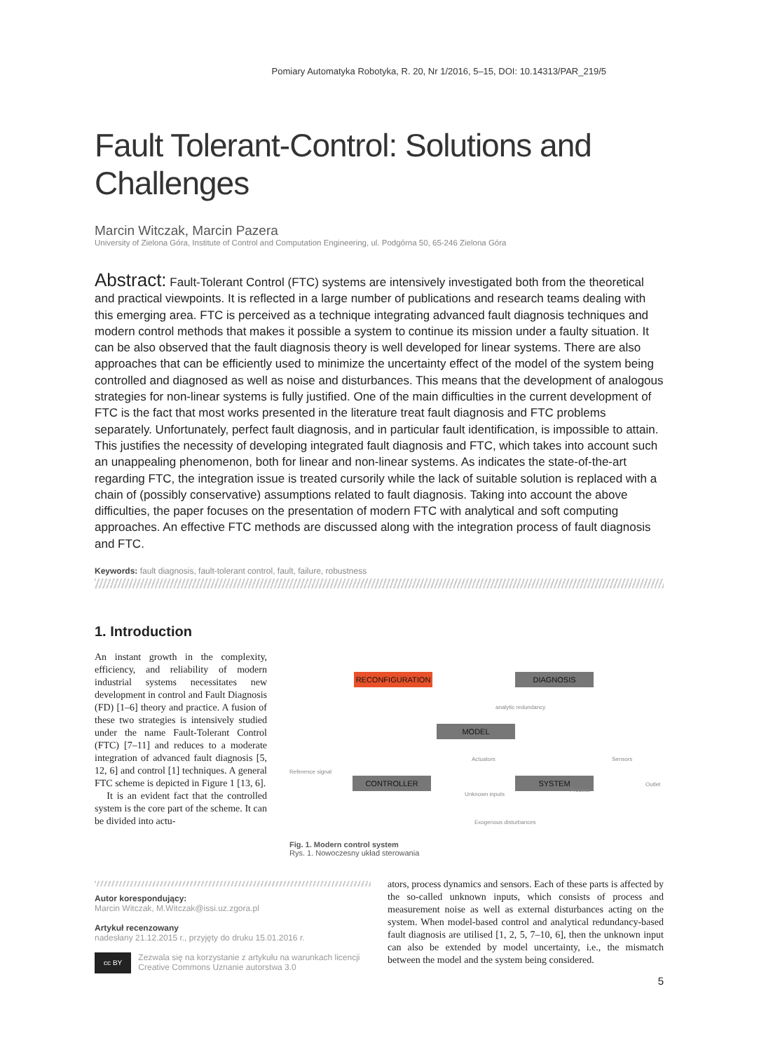Pomiary Automatyka Robotyka, R. 20, Nr 1/2016, 5–15, DOI: 10.14313/PAR_219/5
Fault Tolerant-Control: Solutions and Challenges
Marcin Witczak, Marcin Pazera
University of Zielona Góra, Institute of Control and Computation Engineering, ul. Podgórna 50, 65-246 Zielona Góra
Abstract: Fault-Tolerant Control (FTC) systems are intensively investigated both from the theoretical and practical viewpoints. It is reflected in a large number of publications and research teams dealing with this emerging area. FTC is perceived as a technique integrating advanced fault diagnosis techniques and modern control methods that makes it possible a system to continue its mission under a faulty situation. It can be also observed that the fault diagnosis theory is well developed for linear systems. There are also approaches that can be efficiently used to minimize the uncertainty effect of the model of the system being controlled and diagnosed as well as noise and disturbances. This means that the development of analogous strategies for non-linear systems is fully justified. One of the main difficulties in the current development of FTC is the fact that most works presented in the literature treat fault diagnosis and FTC problems separately. Unfortunately, perfect fault diagnosis, and in particular fault identification, is impossible to attain. This justifies the necessity of developing integrated fault diagnosis and FTC, which takes into account such an unappealing phenomenon, both for linear and non-linear systems. As indicates the state-of-the-art regarding FTC, the integration issue is treated cursorily while the lack of suitable solution is replaced with a chain of (possibly conservative) assumptions related to fault diagnosis. Taking into account the above difficulties, the paper focuses on the presentation of modern FTC with analytical and soft computing approaches. An effective FTC methods are discussed along with the integration process of fault diagnosis and FTC.
Keywords: fault diagnosis, fault-tolerant control, fault, failure, robustness
1. Introduction
An instant growth in the complexity, efficiency, and reliability of modern industrial systems necessitates new development in control and Fault Diagnosis (FD) [1–6] theory and practice. A fusion of these two strategies is intensively studied under the name Fault-Tolerant Control (FTC) [7–11] and reduces to a moderate integration of advanced fault diagnosis [5, 12, 6] and control [1] techniques. A general FTC scheme is depicted in Figure 1 [13, 6].
It is an evident fact that the controlled system is the core part of the scheme. It can be divided into actu-
RECONFIGURATION DIAGNOSIS
MODEL
CONTROLLER SYSTEM
Reference signal
Actuators Sensors
Outlet
Unknown inputs
Exogenous disturbances
analytic redundancy
Process
Fig. 1. Modern control system
Rys. 1. Nowoczesny układ sterowania
Autor korespondujący:
Marcin Witczak, M.Witczak@issi.uz.zgora.pl
Artykuł recenzowany
nadesłany 21.12.2015 r., przyjęty do druku 15.01.2016 r.
cc BY
Zezwala się na korzystanie z artykułu na warunkach licencji Creative Commons Uznanie autorstwa 3.0
ators, process dynamics and sensors. Each of these parts is affected by the so-called unknown inputs, which consists of process and measurement noise as well as external disturbances acting on the system. When model-based control and analytical redundancy-based fault diagnosis are utilised [1, 2, 5, 7–10, 6], then the unknown input can also be extended by model uncertainty, i.e., the mismatch between the model and the system being considered.
5